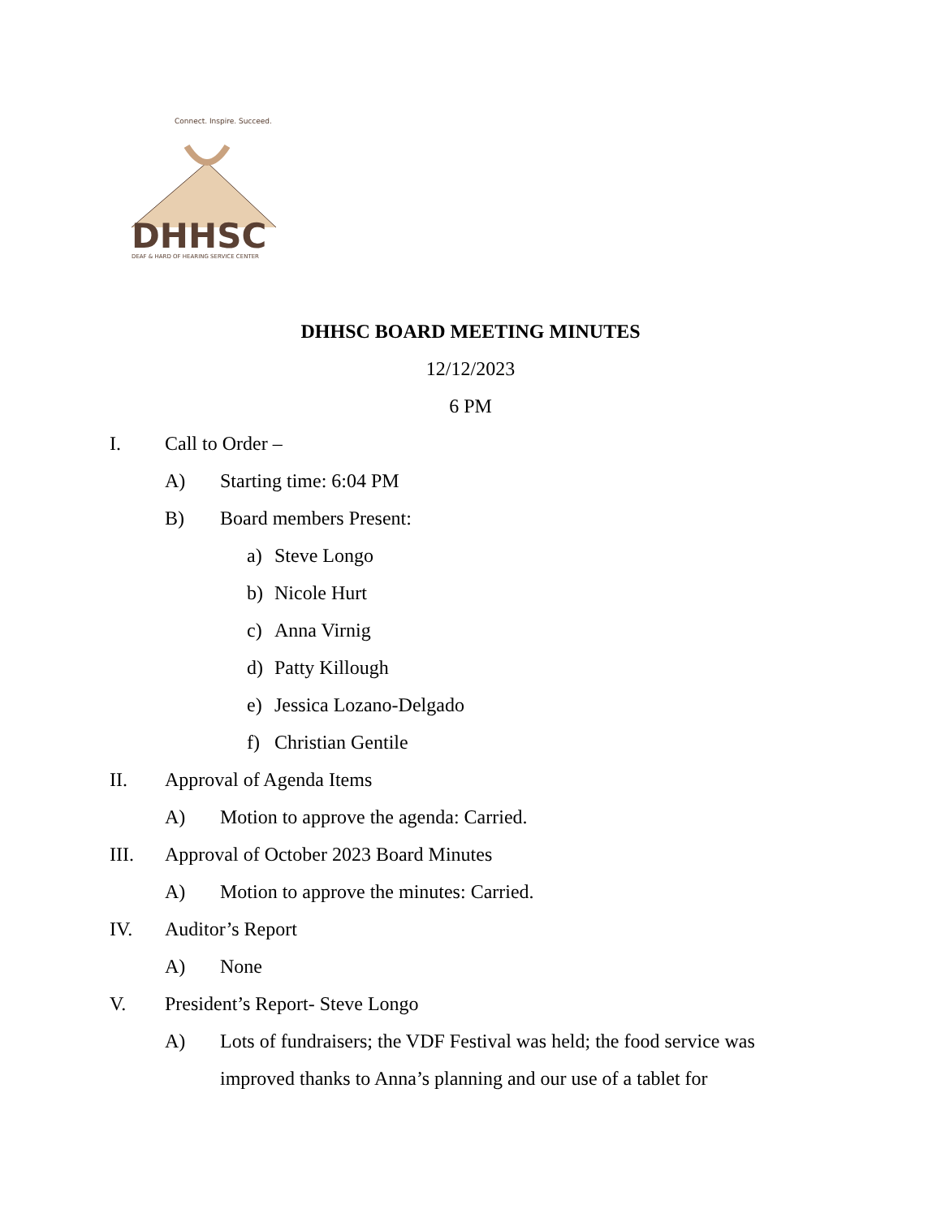Connect. Inspire. Succeed.
DHHSC
DEAF & HARD OF HEARING SERVICE CENTER
DHHSC BOARD MEETING MINUTES
12/12/2023
6 PM
I. Call to Order –
A) Starting time: 6:04 PM
B) Board members Present:
a) Steve Longo
b) Nicole Hurt
c) Anna Virnig
d) Patty Killough
e) Jessica Lozano-Delgado
f) Christian Gentile
II. Approval of Agenda Items
A) Motion to approve the agenda: Carried.
III. Approval of October 2023 Board Minutes
A) Motion to approve the minutes: Carried.
IV. Auditor’s Report
A) None
V. President’s Report- Steve Longo
A) Lots of fundraisers; the VDF Festival was held; the food service was improved thanks to Anna’s planning and our use of a tablet for